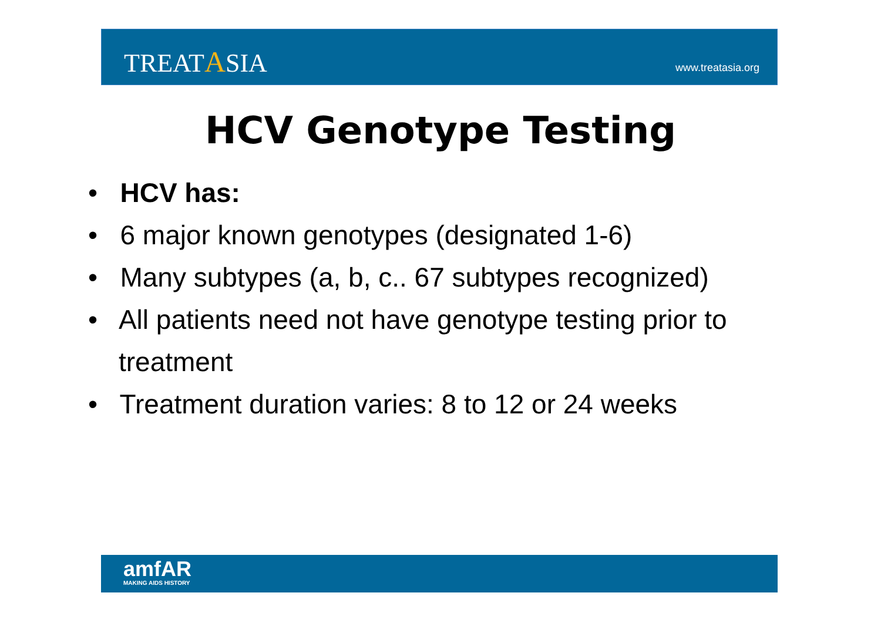TREATASIA
www.treatasia.org
HCV Genotype Testing
• HCV has:
• 6 major known genotypes (designated 1-6)
• Many subtypes (a, b, c.. 67 subtypes recognized)
• All patients need not have genotype testing prior to treatment
• Treatment duration varies: 8 to 12 or 24 weeks
amfAR
MAKING AIDS HISTORY